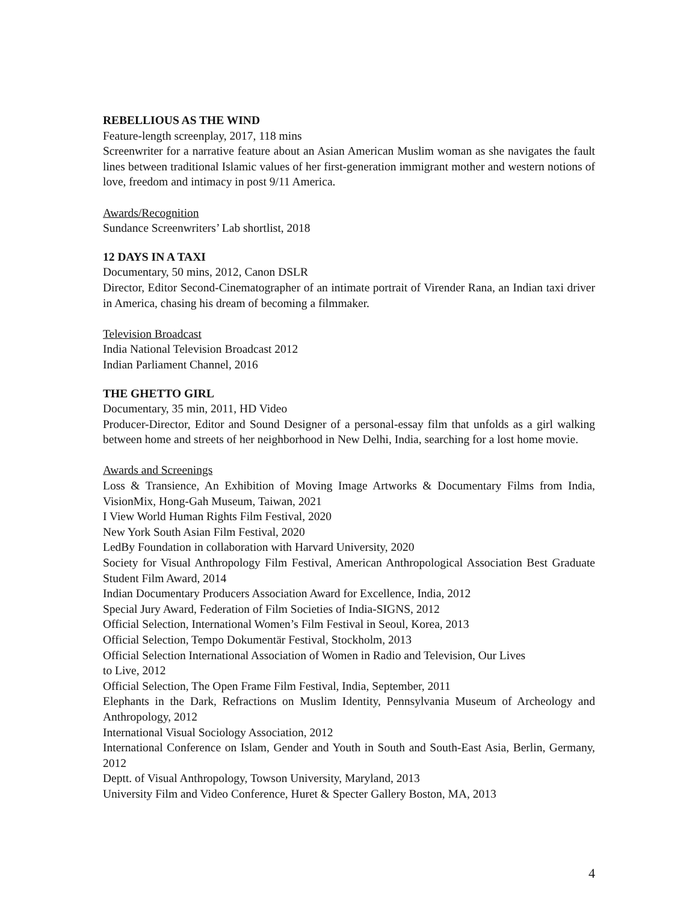REBELLIOUS AS THE WIND
Feature-length screenplay, 2017, 118 mins
Screenwriter for a narrative feature about an Asian American Muslim woman as she navigates the fault lines between traditional Islamic values of her first-generation immigrant mother and western notions of love, freedom and intimacy in post 9/11 America.
Awards/Recognition
Sundance Screenwriters’ Lab shortlist, 2018
12 DAYS IN A TAXI
Documentary, 50 mins, 2012, Canon DSLR
Director, Editor Second-Cinematographer of an intimate portrait of Virender Rana, an Indian taxi driver in America, chasing his dream of becoming a filmmaker.
Television Broadcast
India National Television Broadcast 2012
Indian Parliament Channel, 2016
THE GHETTO GIRL
Documentary, 35 min, 2011, HD Video
Producer-Director, Editor and Sound Designer of a personal-essay film that unfolds as a girl walking between home and streets of her neighborhood in New Delhi, India, searching for a lost home movie.
Awards and Screenings
Loss & Transience, An Exhibition of Moving Image Artworks & Documentary Films from India, VisionMix, Hong-Gah Museum, Taiwan, 2021
I View World Human Rights Film Festival, 2020
New York South Asian Film Festival, 2020
LedBy Foundation in collaboration with Harvard University, 2020
Society for Visual Anthropology Film Festival, American Anthropological Association Best Graduate Student Film Award, 2014
Indian Documentary Producers Association Award for Excellence, India, 2012
Special Jury Award, Federation of Film Societies of India-SIGNS, 2012
Official Selection, International Women’s Film Festival in Seoul, Korea, 2013
Official Selection, Tempo Dokumentär Festival, Stockholm, 2013
Official Selection International Association of Women in Radio and Television, Our Lives
to Live, 2012
Official Selection, The Open Frame Film Festival, India, September, 2011
Elephants in the Dark, Refractions on Muslim Identity, Pennsylvania Museum of Archeology and Anthropology, 2012
International Visual Sociology Association, 2012
International Conference on Islam, Gender and Youth in South and South-East Asia, Berlin, Germany, 2012
Deptt. of Visual Anthropology, Towson University, Maryland, 2013
University Film and Video Conference, Huret & Specter Gallery Boston, MA, 2013
4